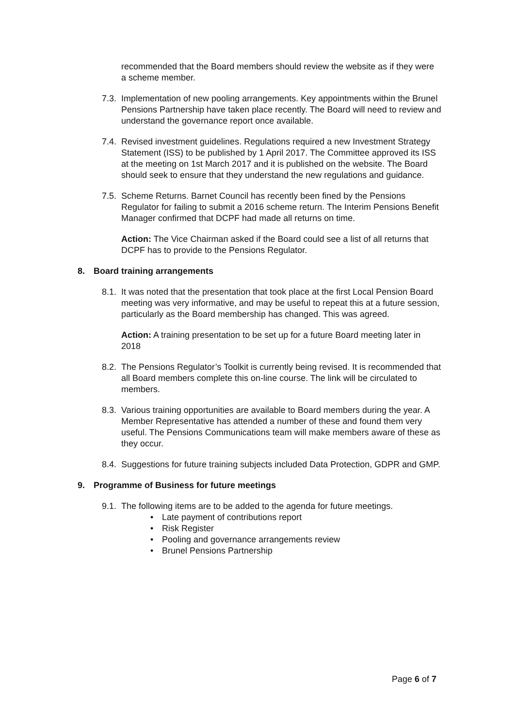recommended that the Board members should review the website as if they were a scheme member.
7.3.
Implementation of new pooling arrangements. Key appointments within the Brunel Pensions Partnership have taken place recently. The Board will need to review and understand the governance report once available.
7.4.
Revised investment guidelines. Regulations required a new Investment Strategy Statement (ISS) to be published by 1 April 2017. The Committee approved its ISS at the meeting on 1st March 2017 and it is published on the website. The Board should seek to ensure that they understand the new regulations and guidance.
7.5.
Scheme Returns. Barnet Council has recently been fined by the Pensions Regulator for failing to submit a 2016 scheme return. The Interim Pensions Benefit Manager confirmed that DCPF had made all returns on time.
Action: The Vice Chairman asked if the Board could see a list of all returns that DCPF has to provide to the Pensions Regulator.
8. Board training arrangements
8.1.
It was noted that the presentation that took place at the first Local Pension Board meeting was very informative, and may be useful to repeat this at a future session, particularly as the Board membership has changed. This was agreed.
Action: A training presentation to be set up for a future Board meeting later in 2018
8.2.
The Pensions Regulator’s Toolkit is currently being revised. It is recommended that all Board members complete this on-line course. The link will be circulated to members.
8.3.
Various training opportunities are available to Board members during the year. A Member Representative has attended a number of these and found them very useful. The Pensions Communications team will make members aware of these as they occur.
8.4.
Suggestions for future training subjects included Data Protection, GDPR and GMP.
9. Programme of Business for future meetings
9.1.
The following items are to be added to the agenda for future meetings.
• Late payment of contributions report
• Risk Register
• Pooling and governance arrangements review
• Brunel Pensions Partnership
Page 6 of 7